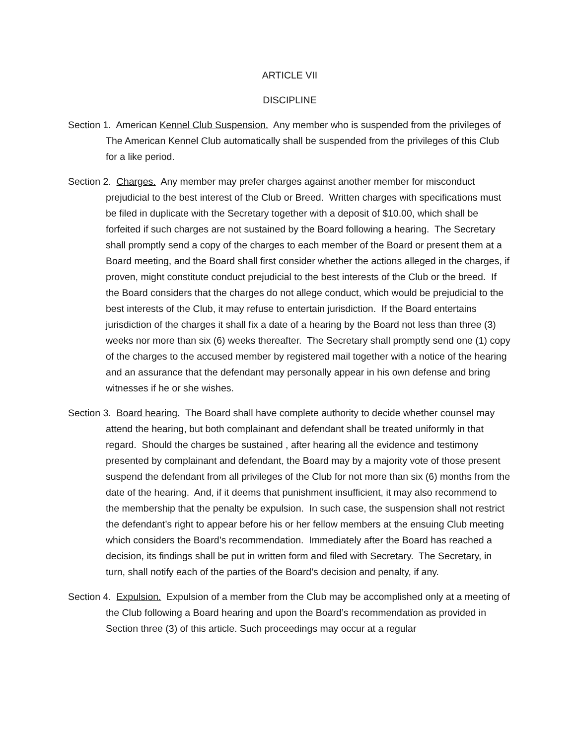ARTICLE VII
DISCIPLINE
Section 1. American Kennel Club Suspension. Any member who is suspended from the privileges of The American Kennel Club automatically shall be suspended from the privileges of this Club for a like period.
Section 2. Charges. Any member may prefer charges against another member for misconduct prejudicial to the best interest of the Club or Breed. Written charges with specifications must be filed in duplicate with the Secretary together with a deposit of $10.00, which shall be forfeited if such charges are not sustained by the Board following a hearing. The Secretary shall promptly send a copy of the charges to each member of the Board or present them at a Board meeting, and the Board shall first consider whether the actions alleged in the charges, if proven, might constitute conduct prejudicial to the best interests of the Club or the breed. If the Board considers that the charges do not allege conduct, which would be prejudicial to the best interests of the Club, it may refuse to entertain jurisdiction. If the Board entertains jurisdiction of the charges it shall fix a date of a hearing by the Board not less than three (3) weeks nor more than six (6) weeks thereafter. The Secretary shall promptly send one (1) copy of the charges to the accused member by registered mail together with a notice of the hearing and an assurance that the defendant may personally appear in his own defense and bring witnesses if he or she wishes.
Section 3. Board hearing. The Board shall have complete authority to decide whether counsel may attend the hearing, but both complainant and defendant shall be treated uniformly in that regard. Should the charges be sustained , after hearing all the evidence and testimony presented by complainant and defendant, the Board may by a majority vote of those present suspend the defendant from all privileges of the Club for not more than six (6) months from the date of the hearing. And, if it deems that punishment insufficient, it may also recommend to the membership that the penalty be expulsion. In such case, the suspension shall not restrict the defendant’s right to appear before his or her fellow members at the ensuing Club meeting which considers the Board’s recommendation. Immediately after the Board has reached a decision, its findings shall be put in written form and filed with Secretary. The Secretary, in turn, shall notify each of the parties of the Board’s decision and penalty, if any.
Section 4. Expulsion. Expulsion of a member from the Club may be accomplished only at a meeting of the Club following a Board hearing and upon the Board’s recommendation as provided in Section three (3) of this article. Such proceedings may occur at a regular